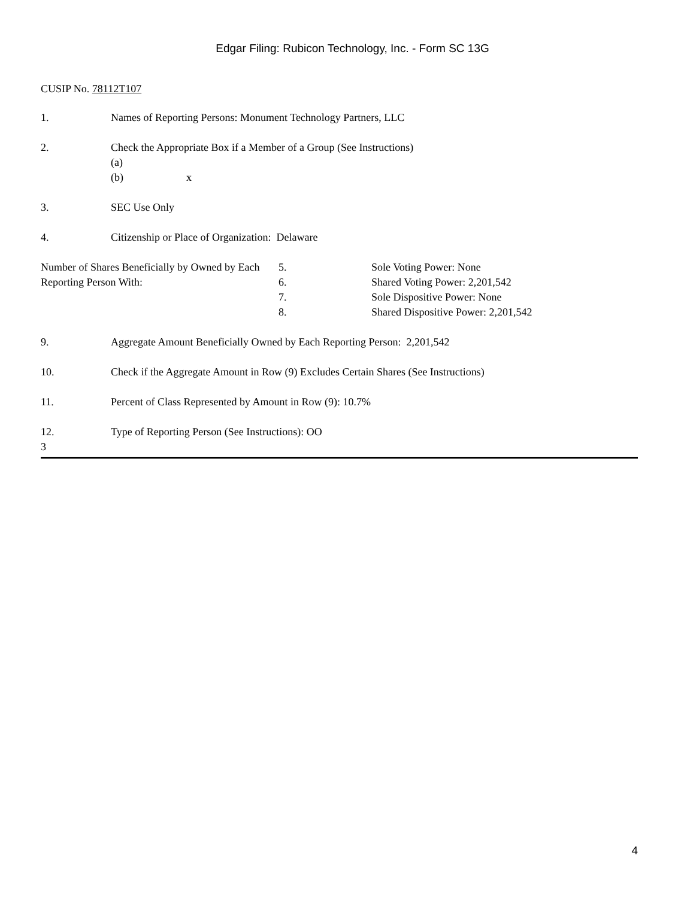Edgar Filing: Rubicon Technology, Inc. - Form SC 13G
CUSIP No. 78112T107
1. Names of Reporting Persons: Monument Technology Partners, LLC
2. Check the Appropriate Box if a Member of a Group (See Instructions)
(a)
(b) x
3. SEC Use Only
4. Citizenship or Place of Organization: Delaware
| Number of Shares Beneficially by Owned by Each Reporting Person With: | 5. | Sole Voting Power: None |
| | 6. | Shared Voting Power: 2,201,542 |
| | 7. | Sole Dispositive Power: None |
| | 8. | Shared Dispositive Power: 2,201,542 |
9. Aggregate Amount Beneficially Owned by Each Reporting Person: 2,201,542
10. Check if the Aggregate Amount in Row (9) Excludes Certain Shares (See Instructions)
11. Percent of Class Represented by Amount in Row (9): 10.7%
12. Type of Reporting Person (See Instructions): OO
3
4